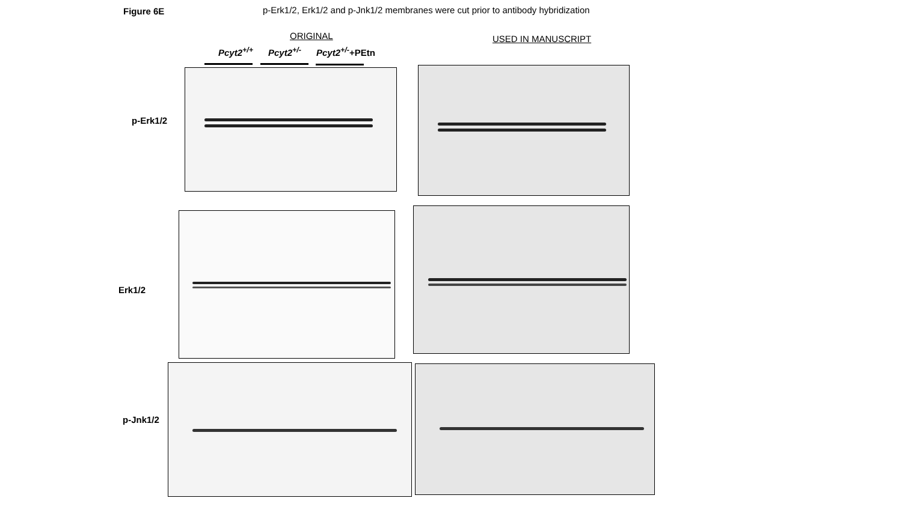Figure 6E
p-Erk1/2, Erk1/2 and p-Jnk1/2 membranes were cut prior to antibody hybridization
ORIGINAL USED IN MANUSCRIPT
Pcyt2<sup>+/+</sup> Pcyt2<sup>+/-</sup> Pcyt2<sup>+/-</sup>+PEtn
p-Erk1/2
Erk1/2
p-Jnk1/2